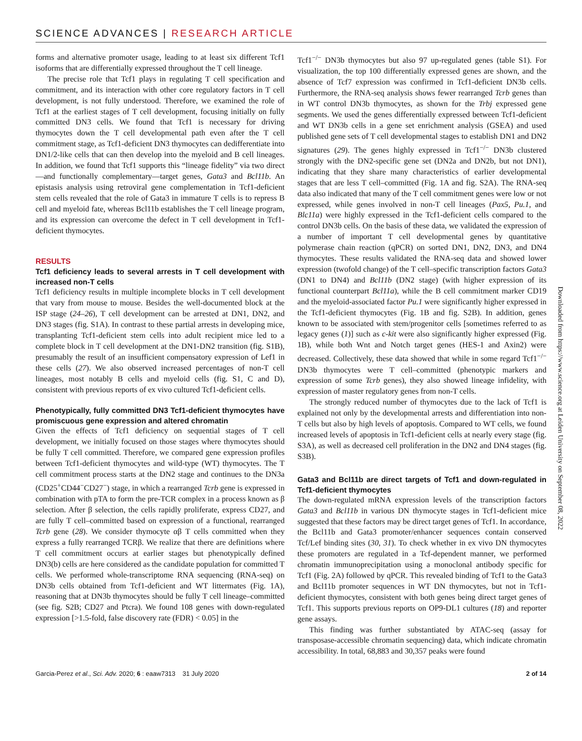SCIENCE ADVANCES | RESEARCH ARTICLE
forms and alternative promoter usage, leading to at least six different Tcf1 isoforms that are differentially expressed throughout the T cell lineage.
The precise role that Tcf1 plays in regulating T cell specification and commitment, and its interaction with other core regulatory factors in T cell development, is not fully understood. Therefore, we examined the role of Tcf1 at the earliest stages of T cell development, focusing initially on fully committed DN3 cells. We found that Tcf1 is necessary for driving thymocytes down the T cell developmental path even after the T cell commitment stage, as Tcf1-deficient DN3 thymocytes can dedifferentiate into DN1/2-like cells that can then develop into the myeloid and B cell lineages. In addition, we found that Tcf1 supports this “lineage fidelity” via two direct—and functionally complementary—target genes, Gata3 and Bcl11b. An epistasis analysis using retroviral gene complementation in Tcf1-deficient stem cells revealed that the role of Gata3 in immature T cells is to repress B cell and myeloid fate, whereas Bcl11b establishes the T cell lineage program, and its expression can overcome the defect in T cell development in Tcf1-deficient thymocytes.
RESULTS
Tcf1 deficiency leads to several arrests in T cell development with increased non-T cells
Tcf1 deficiency results in multiple incomplete blocks in T cell development that vary from mouse to mouse. Besides the well-documented block at the ISP stage (24–26), T cell development can be arrested at DN1, DN2, and DN3 stages (fig. S1A). In contrast to these partial arrests in developing mice, transplanting Tcf1-deficient stem cells into adult recipient mice led to a complete block in T cell development at the DN1-DN2 transition (fig. S1B), presumably the result of an insufficient compensatory expression of Lef1 in these cells (27). We also observed increased percentages of non-T cell lineages, most notably B cells and myeloid cells (fig. S1, C and D), consistent with previous reports of ex vivo cultured Tcf1-deficient cells.
Phenotypically, fully committed DN3 Tcf1-deficient thymocytes have promiscuous gene expression and altered chromatin
Given the effects of Tcf1 deficiency on sequential stages of T cell development, we initially focused on those stages where thymocytes should be fully T cell committed. Therefore, we compared gene expression profiles between Tcf1-deficient thymocytes and wild-type (WT) thymocytes. The T cell commitment process starts at the DN2 stage and continues to the DN3a (CD25<sup>+</sup>CD44<sup>−</sup>CD27<sup>−</sup>) stage, in which a rearranged Tcrb gene is expressed in combination with pTA to form the pre-TCR complex in a process known as β selection. After β selection, the cells rapidly proliferate, express CD27, and are fully T cell–committed based on expression of a functional, rearranged Tcrb gene (28). We consider thymocyte αβ T cells committed when they express a fully rearranged TCRβ. We realize that there are definitions where T cell commitment occurs at earlier stages but phenotypically defined DN3(b) cells are here considered as the candidate population for committed T cells. We performed whole-transcriptome RNA sequencing (RNA-seq) on DN3b cells obtained from Tcf1-deficient and WT littermates (Fig. 1A), reasoning that at DN3b thymocytes should be fully T cell lineage–committed (see fig. S2B; CD27 and Ptcra). We found 108 genes with down-regulated expression [>1.5-fold, false discovery rate (FDR) < 0.05] in the
Tcf1<sup>−/−</sup> DN3b thymocytes but also 97 up-regulated genes (table S1). For visualization, the top 100 differentially expressed genes are shown, and the absence of Tcf7 expression was confirmed in Tcf1-deficient DN3b cells. Furthermore, the RNA-seq analysis shows fewer rearranged Tcrb genes than in WT control DN3b thymocytes, as shown for the Trbj expressed gene segments. We used the genes differentially expressed between Tcf1-deficient and WT DN3b cells in a gene set enrichment analysis (GSEA) and used published gene sets of T cell developmental stages to establish DN1 and DN2 signatures (29). The genes highly expressed in Tcf1<sup>−/−</sup> DN3b clustered strongly with the DN2-specific gene set (DN2a and DN2b, but not DN1), indicating that they share many characteristics of earlier developmental stages that are less T cell–committed (Fig. 1A and fig. S2A). The RNA-seq data also indicated that many of the T cell commitment genes were low or not expressed, while genes involved in non-T cell lineages (Pax5, Pu.1, and Blc11a) were highly expressed in the Tcf1-deficient cells compared to the control DN3b cells. On the basis of these data, we validated the expression of a number of important T cell developmental genes by quantitative polymerase chain reaction (qPCR) on sorted DN1, DN2, DN3, and DN4 thymocytes. These results validated the RNA-seq data and showed lower expression (twofold change) of the T cell–specific transcription factors Gata3 (DN1 to DN4) and Bcl11b (DN2 stage) (with higher expression of its functional counterpart Bcl11a), while the B cell commitment marker CD19 and the myeloid-associated factor Pu.1 were significantly higher expressed in the Tcf1-deficient thymocytes (Fig. 1B and fig. S2B). In addition, genes known to be associated with stem/progenitor cells [sometimes referred to as legacy genes (1)] such as c-kit were also significantly higher expressed (Fig. 1B), while both Wnt and Notch target genes (HES-1 and Axin2) were decreased. Collectively, these data showed that while in some regard Tcf1<sup>−/−</sup> DN3b thymocytes were T cell–committed (phenotypic markers and expression of some Tcrb genes), they also showed lineage infidelity, with expression of master regulatory genes from non-T cells.
The strongly reduced number of thymocytes due to the lack of Tcf1 is explained not only by the developmental arrests and differentiation into non-T cells but also by high levels of apoptosis. Compared to WT cells, we found increased levels of apoptosis in Tcf1-deficient cells at nearly every stage (fig. S3A), as well as decreased cell proliferation in the DN2 and DN4 stages (fig. S3B).
Gata3 and Bcl11b are direct targets of Tcf1 and down-regulated in Tcf1-deficient thymocytes
The down-regulated mRNA expression levels of the transcription factors Gata3 and Bcl11b in various DN thymocyte stages in Tcf1-deficient mice suggested that these factors may be direct target genes of Tcf1. In accordance, the Bcl11b and Gata3 promoter/enhancer sequences contain conserved Tcf/Lef binding sites (30, 31). To check whether in ex vivo DN thymocytes these promoters are regulated in a Tcf-dependent manner, we performed chromatin immunoprecipitation using a monoclonal antibody specific for Tcf1 (Fig. 2A) followed by qPCR. This revealed binding of Tcf1 to the Gata3 and Bcl11b promoter sequences in WT DN thymocytes, but not in Tcf1-deficient thymocytes, consistent with both genes being direct target genes of Tcf1. This supports previous reports on OP9-DL1 cultures (18) and reporter gene assays.
This finding was further substantiated by ATAC-seq (assay for transposase-accessible chromatin sequencing) data, which indicate chromatin accessibility. In total, 68,883 and 30,357 peaks were found
Garcia-Perez et al., Sci. Adv. 2020; 6 : eaaw7313 31 July 2020 2 of 14
Downloaded from https://www.science.org at Leiden University on September 08, 2022